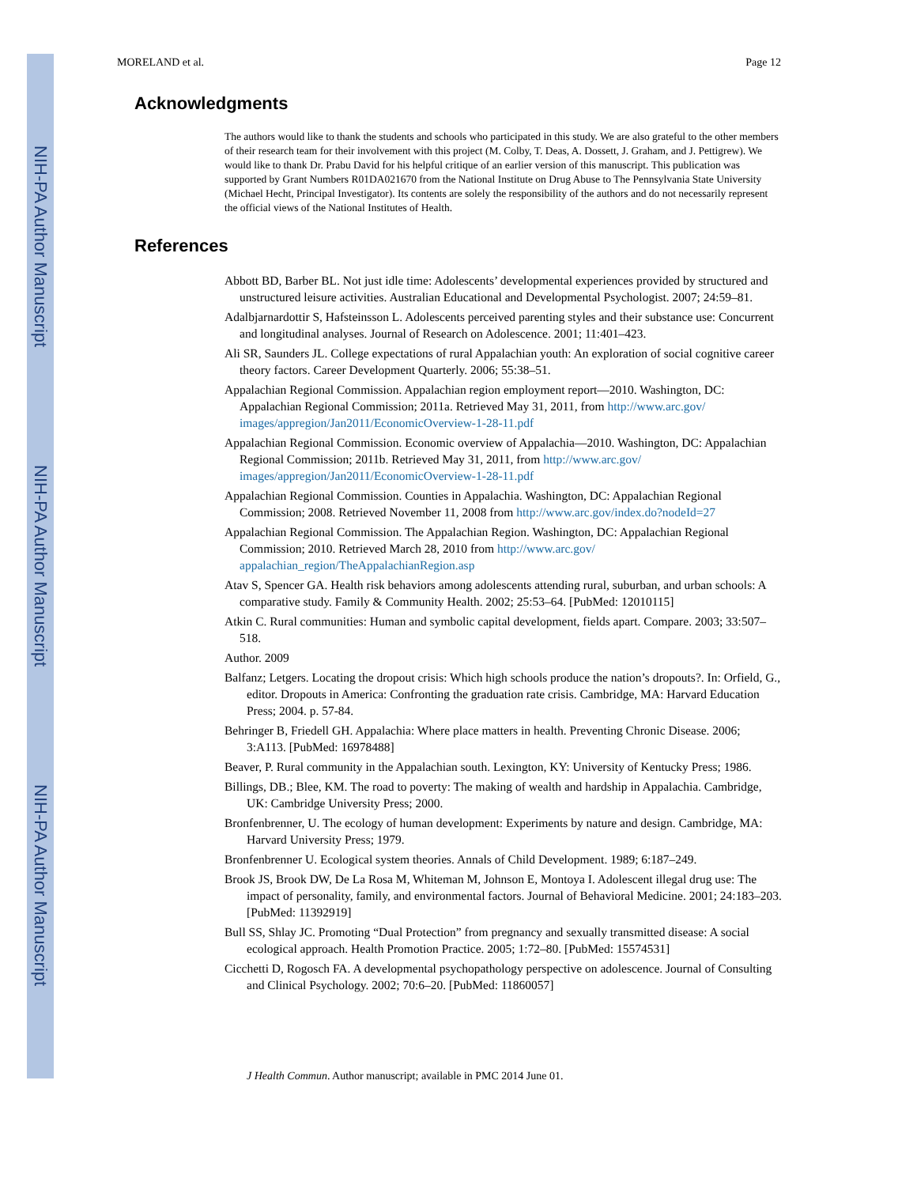NIH-PA Author Manuscript
NIH-PA Author Manuscript
NIH-PA Author Manuscript
MORELAND et al. Page 12
Acknowledgments
The authors would like to thank the students and schools who participated in this study. We are also grateful to the other members of their research team for their involvement with this project (M. Colby, T. Deas, A. Dossett, J. Graham, and J. Pettigrew). We would like to thank Dr. Prabu David for his helpful critique of an earlier version of this manuscript. This publication was supported by Grant Numbers R01DA021670 from the National Institute on Drug Abuse to The Pennsylvania State University (Michael Hecht, Principal Investigator). Its contents are solely the responsibility of the authors and do not necessarily represent the official views of the National Institutes of Health.
References
Abbott BD, Barber BL. Not just idle time: Adolescents’ developmental experiences provided by structured and unstructured leisure activities. Australian Educational and Developmental Psychologist. 2007; 24:59–81.
Adalbjarnardottir S, Hafsteinsson L. Adolescents perceived parenting styles and their substance use: Concurrent and longitudinal analyses. Journal of Research on Adolescence. 2001; 11:401–423.
Ali SR, Saunders JL. College expectations of rural Appalachian youth: An exploration of social cognitive career theory factors. Career Development Quarterly. 2006; 55:38–51.
Appalachian Regional Commission. Appalachian region employment report—2010. Washington, DC: Appalachian Regional Commission; 2011a. Retrieved May 31, 2011, from http://www.arc.gov/ images/appregion/Jan2011/EconomicOverview-1-28-11.pdf
Appalachian Regional Commission. Economic overview of Appalachia—2010. Washington, DC: Appalachian Regional Commission; 2011b. Retrieved May 31, 2011, from http://www.arc.gov/ images/appregion/Jan2011/EconomicOverview-1-28-11.pdf
Appalachian Regional Commission. Counties in Appalachia. Washington, DC: Appalachian Regional Commission; 2008. Retrieved November 11, 2008 from http://www.arc.gov/index.do?nodeId=27
Appalachian Regional Commission. The Appalachian Region. Washington, DC: Appalachian Regional Commission; 2010. Retrieved March 28, 2010 from http://www.arc.gov/ appalachian_region/TheAppalachianRegion.asp
Atav S, Spencer GA. Health risk behaviors among adolescents attending rural, suburban, and urban schools: A comparative study. Family & Community Health. 2002; 25:53–64. [PubMed: 12010115]
Atkin C. Rural communities: Human and symbolic capital development, fields apart. Compare. 2003; 33:507–518.
Author. 2009
Balfanz; Letgers. Locating the dropout crisis: Which high schools produce the nation’s dropouts?. In: Orfield, G., editor. Dropouts in America: Confronting the graduation rate crisis. Cambridge, MA: Harvard Education Press; 2004. p. 57-84.
Behringer B, Friedell GH. Appalachia: Where place matters in health. Preventing Chronic Disease. 2006; 3:A113. [PubMed: 16978488]
Beaver, P. Rural community in the Appalachian south. Lexington, KY: University of Kentucky Press; 1986.
Billings, DB.; Blee, KM. The road to poverty: The making of wealth and hardship in Appalachia. Cambridge, UK: Cambridge University Press; 2000.
Bronfenbrenner, U. The ecology of human development: Experiments by nature and design. Cambridge, MA: Harvard University Press; 1979.
Bronfenbrenner U. Ecological system theories. Annals of Child Development. 1989; 6:187–249.
Brook JS, Brook DW, De La Rosa M, Whiteman M, Johnson E, Montoya I. Adolescent illegal drug use: The impact of personality, family, and environmental factors. Journal of Behavioral Medicine. 2001; 24:183–203. [PubMed: 11392919]
Bull SS, Shlay JC. Promoting “Dual Protection” from pregnancy and sexually transmitted disease: A social ecological approach. Health Promotion Practice. 2005; 1:72–80. [PubMed: 15574531]
Cicchetti D, Rogosch FA. A developmental psychopathology perspective on adolescence. Journal of Consulting and Clinical Psychology. 2002; 70:6–20. [PubMed: 11860057]
J Health Commun. Author manuscript; available in PMC 2014 June 01.